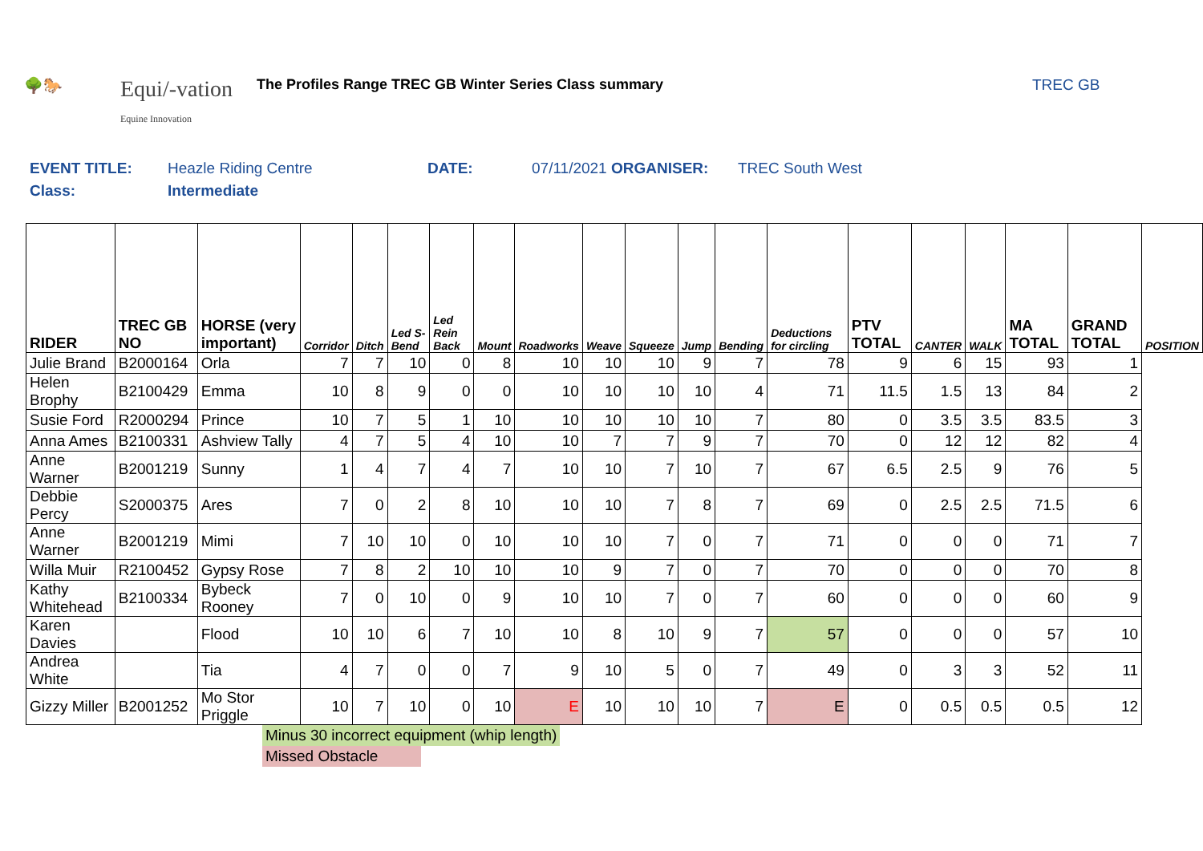🌳🐎
Equi/-vation
Equine Innovation
The Profiles Range TREC GB Winter Series Class summary
TREC GB
| EVENT TITLE: | Heazle Riding Centre | DATE: | 07/11/2021 ORGANISER: | TREC South West |
| Class: | Intermediate | | | |
| RIDER | TREC GB NO | HORSE (very important) | Corridor | Ditch | Led S-Bend | Led Rein Back | Mount | Roadworks | Weave | Squeeze | Jump | Bending | Deductions for circling | PTV TOTAL | CANTER | WALK | MA TOTAL | GRAND TOTAL | POSITION |
| --- | --- | --- | --- | --- | --- | --- | --- | --- | --- | --- | --- | --- | --- | --- | --- | --- | --- | --- | --- |
| Julie Brand | B2000164 | Orla | 7 | 7 | 10 | 0 | 8 | 10 | 10 | 10 | 9 | 7 | 78 | 9 | 6 | 15 | 93 | 1 | |
| Helen Brophy | B2100429 | Emma | 10 | 8 | 9 | 0 | 0 | 10 | 10 | 10 | 10 | 4 | 71 | 11.5 | 1.5 | 13 | 84 | 2 | |
| Susie Ford | R2000294 | Prince | 10 | 7 | 5 | 1 | 10 | 10 | 10 | 10 | 10 | 7 | 80 | 0 | 3.5 | 3.5 | 83.5 | 3 | |
| Anna Ames | B2100331 | Ashview Tally | 4 | 7 | 5 | 4 | 10 | 10 | 7 | 7 | 9 | 7 | 70 | 0 | 12 | 12 | 82 | 4 | |
| Anne Warner | B2001219 | Sunny | 1 | 4 | 7 | 4 | 7 | 10 | 10 | 7 | 10 | 7 | 67 | 6.5 | 2.5 | 9 | 76 | 5 | |
| Debbie Percy | S2000375 | Ares | 7 | 0 | 2 | 8 | 10 | 10 | 10 | 7 | 8 | 7 | 69 | 0 | 2.5 | 2.5 | 71.5 | 6 | |
| Anne Warner | B2001219 | Mimi | 7 | 10 | 10 | 0 | 10 | 10 | 10 | 7 | 0 | 7 | 71 | 0 | 0 | 0 | 71 | 7 | |
| Willa Muir | R2100452 | Gypsy Rose | 7 | 8 | 2 | 10 | 10 | 10 | 9 | 7 | 0 | 7 | 70 | 0 | 0 | 0 | 70 | 8 | |
| Kathy Whitehead | B2100334 | Bybeck Rooney | 7 | 0 | 10 | 0 | 9 | 10 | 10 | 7 | 0 | 7 | 60 | 0 | 0 | 0 | 60 | 9 | |
| Karen Davies | | Flood | 10 | 10 | 6 | 7 | 10 | 10 | 8 | 10 | 9 | 7 | 57 | 0 | 0 | 0 | 57 | 10 | |
| Andrea White | | Tia | 4 | 7 | 0 | 0 | 7 | 9 | 10 | 5 | 0 | 7 | 49 | 0 | 3 | 3 | 52 | 11 | |
| Gizzy Miller | B2001252 | Mo Stor Priggle | 10 | 7 | 10 | 0 | 10 | E | 10 | 10 | 10 | 7 | E | 0 | 0.5 | 0.5 | 0.5 | 12 | |
Minus 30 incorrect equipment (whip length)
Missed Obstacle